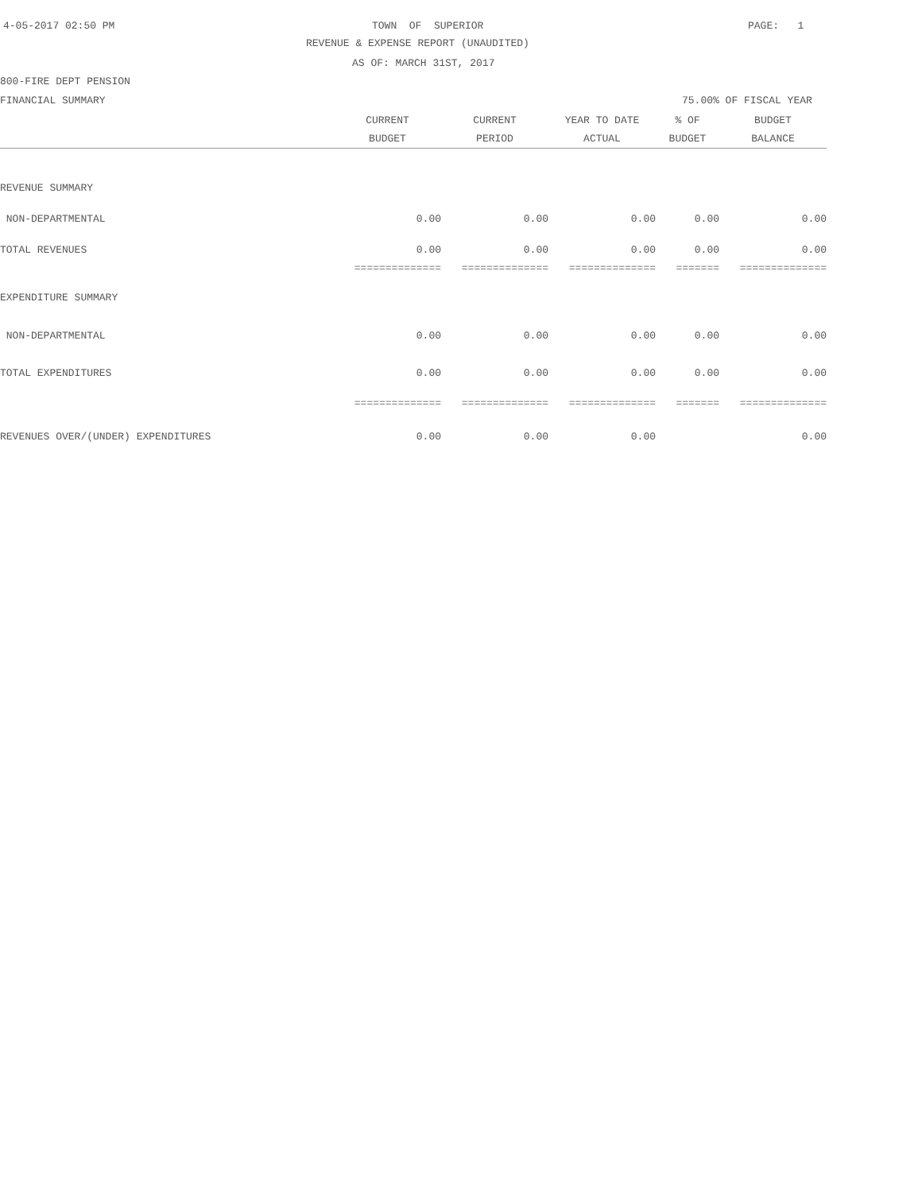4-05-2017 02:50 PM
TOWN OF SUPERIOR
PAGE: 1
REVENUE & EXPENSE REPORT (UNAUDITED)
AS OF: MARCH 31ST, 2017
800-FIRE DEPT PENSION
FINANCIAL SUMMARY
75.00% OF FISCAL YEAR
| | CURRENT BUDGET | CURRENT PERIOD | YEAR TO DATE ACTUAL | % OF BUDGET | BUDGET BALANCE |
| --- | --- | --- | --- | --- | --- |
| REVENUE SUMMARY | | | | | |
| NON-DEPARTMENTAL | 0.00 | 0.00 | 0.00 | 0.00 | 0.00 |
| TOTAL REVENUES | 0.00 | 0.00 | 0.00 | 0.00 | 0.00 |
| | ============== | ============== | ============== | ======= | ============== |
| EXPENDITURE SUMMARY | | | | | |
| NON-DEPARTMENTAL | 0.00 | 0.00 | 0.00 | 0.00 | 0.00 |
| TOTAL EXPENDITURES | 0.00 | 0.00 | 0.00 | 0.00 | 0.00 |
| | ============== | ============== | ============== | ======= | ============== |
| REVENUES OVER/(UNDER) EXPENDITURES | 0.00 | 0.00 | 0.00 | | 0.00 |